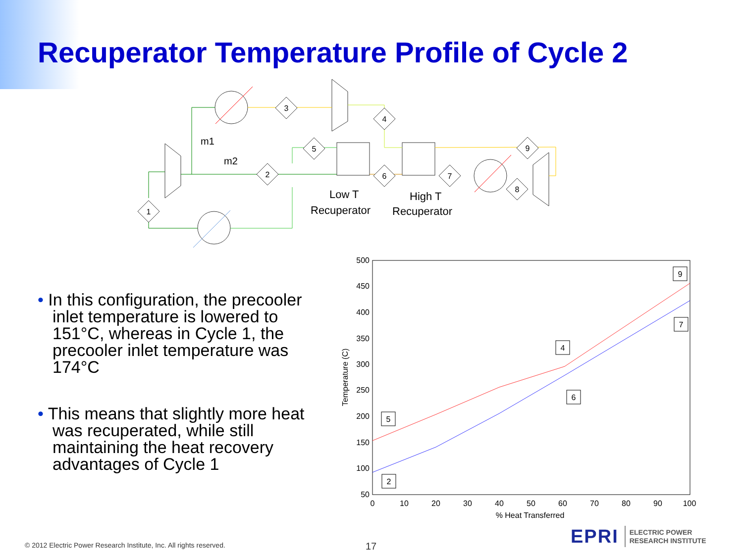Recuperator Temperature Profile of Cycle 2
1
2
3
4
5
6
7
8
9
m1
m2
Low T
Recuperator
High T
Recuperator
• In this configuration, the precooler inlet temperature is lowered to 151°C, whereas in Cycle 1, the precooler inlet temperature was 174°C
• This means that slightly more heat was recuperated, while still maintaining the heat recovery advantages of Cycle 1
500
450
400
350
300
250
200
150
100
50
0
10
20
30
40
50
60
70
80
90
100
% Heat Transferred
Temperature (C)
9
7
4
6
5
2
© 2012 Electric Power Research Institute, Inc. All rights reserved.
17
EPRI ELECTRIC POWER
RESEARCH INSTITUTE